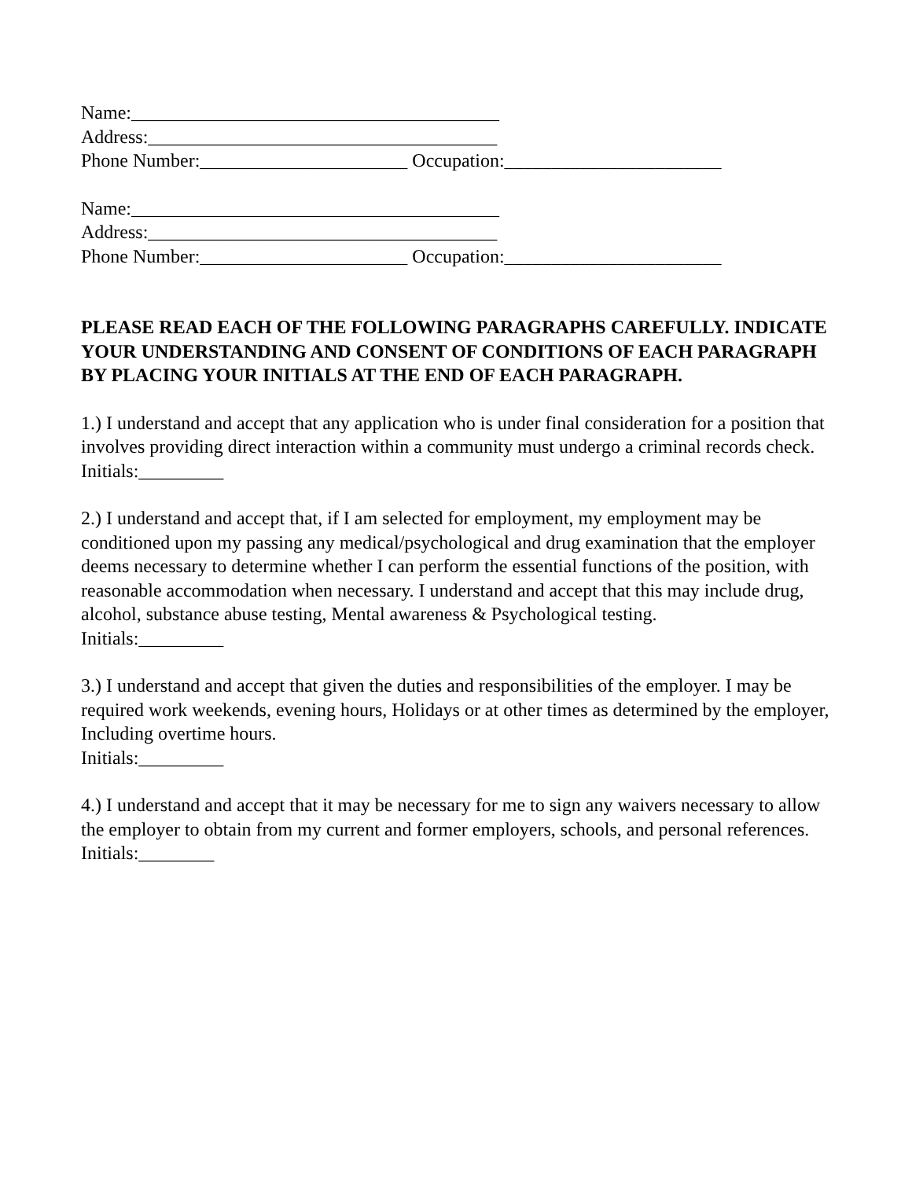Name:_______________________________________
Address:_____________________________________
Phone Number:______________________ Occupation:_______________________
Name:_______________________________________
Address:_____________________________________
Phone Number:______________________ Occupation:_______________________
PLEASE READ EACH OF THE FOLLOWING PARAGRAPHS CAREFULLY. INDICATE YOUR UNDERSTANDING AND CONSENT OF CONDITIONS OF EACH PARAGRAPH BY PLACING YOUR INITIALS AT THE END OF EACH PARAGRAPH.
1.) I understand and accept that any application who is under final consideration for a position that involves providing direct interaction within a community must undergo a criminal records check.
Initials:_________
2.) I understand and accept that, if I am selected for employment, my employment may be conditioned upon my passing any medical/psychological and drug examination that the employer deems necessary to determine whether I can perform the essential functions of the position, with reasonable accommodation when necessary. I understand and accept that this may include drug, alcohol, substance abuse testing, Mental awareness & Psychological testing.
Initials:_________
3.) I understand and accept that given the duties and responsibilities of the employer. I may be required work weekends, evening hours, Holidays or at other times as determined by the employer, Including overtime hours.
Initials:_________
4.) I understand and accept that it may be necessary for me to sign any waivers necessary to allow the employer to obtain from my current and former employers, schools, and personal references.
Initials:________